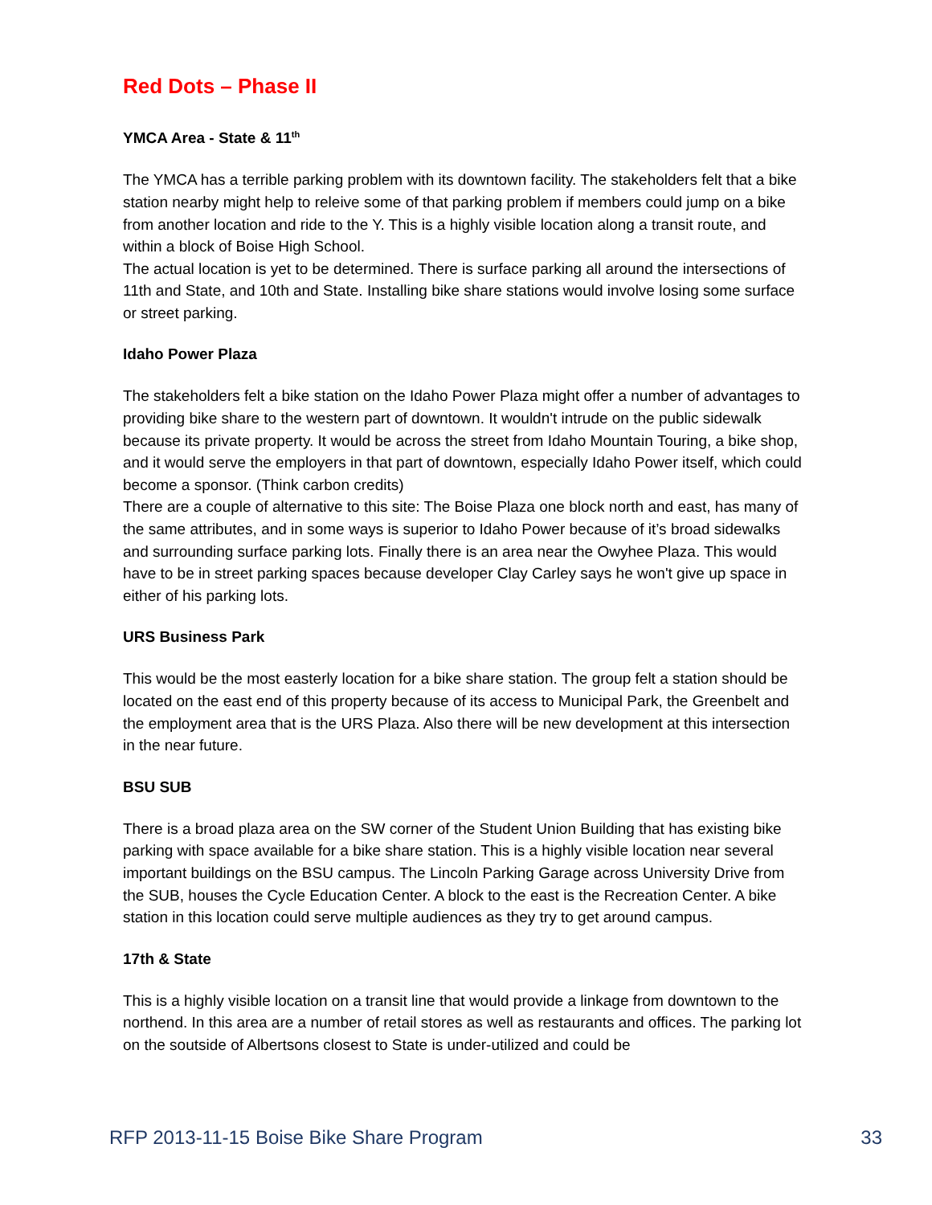Red Dots – Phase II
YMCA Area - State & 11<sup>th</sup>
The YMCA has a terrible parking problem with its downtown facility. The stakeholders felt that a bike station nearby might help to releive some of that parking problem if members could jump on a bike from another location and ride to the Y. This is a highly visible location along a transit route, and within a block of Boise High School.
The actual location is yet to be determined. There is surface parking all around the intersections of 11th and State, and 10th and State. Installing bike share stations would involve losing some surface or street parking.
Idaho Power Plaza
The stakeholders felt a bike station on the Idaho Power Plaza might offer a number of advantages to providing bike share to the western part of downtown. It wouldn't intrude on the public sidewalk because its private property. It would be across the street from Idaho Mountain Touring, a bike shop, and it would serve the employers in that part of downtown, especially Idaho Power itself, which could become a sponsor. (Think carbon credits)
There are a couple of alternative to this site: The Boise Plaza one block north and east, has many of the same attributes, and in some ways is superior to Idaho Power because of it’s broad sidewalks and surrounding surface parking lots. Finally there is an area near the Owyhee Plaza. This would have to be in street parking spaces because developer Clay Carley says he won't give up space in either of his parking lots.
URS Business Park
This would be the most easterly location for a bike share station. The group felt a station should be located on the east end of this property because of its access to Municipal Park, the Greenbelt and the employment area that is the URS Plaza. Also there will be new development at this intersection in the near future.
BSU SUB
There is a broad plaza area on the SW corner of the Student Union Building that has existing bike parking with space available for a bike share station. This is a highly visible location near several important buildings on the BSU campus. The Lincoln Parking Garage across University Drive from the SUB, houses the Cycle Education Center. A block to the east is the Recreation Center. A bike station in this location could serve multiple audiences as they try to get around campus.
17th & State
This is a highly visible location on a transit line that would provide a linkage from downtown to the northend. In this area are a number of retail stores as well as restaurants and offices. The parking lot on the soutside of Albertsons closest to State is under-utilized and could be
RFP 2013-11-15 Boise Bike Share Program 33